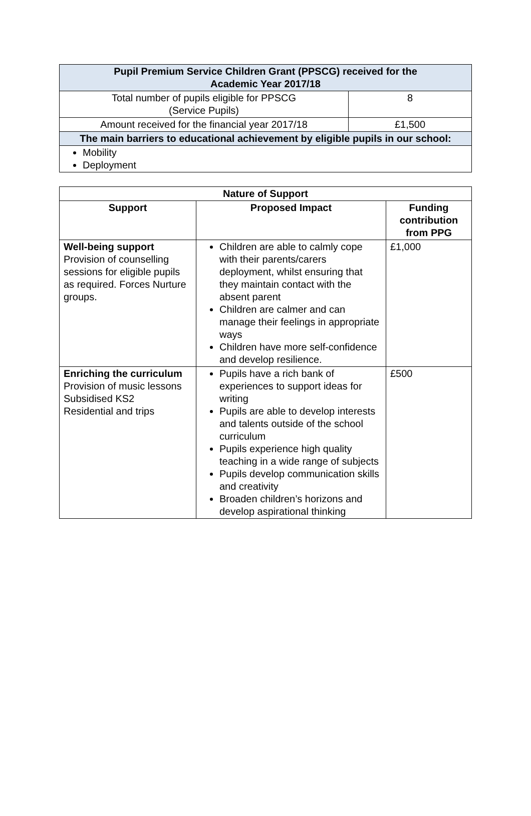| Pupil Premium Service Children Grant (PPSCG) received for the Academic Year 2017/18 | |
| Total number of pupils eligible for PPSCG (Service Pupils) | 8 |
| Amount received for the financial year 2017/18 | £1,500 |
| The main barriers to educational achievement by eligible pupils in our school: | |
| Mobility Deployment | |
| Nature of Support | | |
| --- | --- | --- |
| Support | Proposed Impact | Funding contribution from PPG |
| Well-being support Provision of counselling sessions for eligible pupils as required. Forces Nurture groups. | Children are able to calmly cope with their parents/carers deployment, whilst ensuring that they maintain contact with the absent parent Children are calmer and can manage their feelings in appropriate ways Children have more self-confidence and develop resilience. | £1,000 |
| Enriching the curriculum Provision of music lessons Subsidised KS2 Residential and trips | Pupils have a rich bank of experiences to support ideas for writing Pupils are able to develop interests and talents outside of the school curriculum Pupils experience high quality teaching in a wide range of subjects Pupils develop communication skills and creativity Broaden children’s horizons and develop aspirational thinking | £500 |